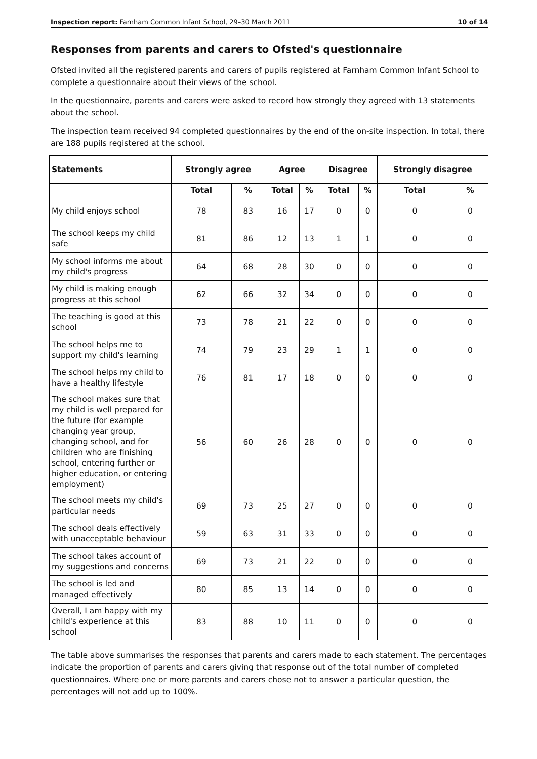Inspection report: Farnham Common Infant School, 29–30 March 2011 10 of 14
Responses from parents and carers to Ofsted's questionnaire
Ofsted invited all the registered parents and carers of pupils registered at Farnham Common Infant School to complete a questionnaire about their views of the school.
In the questionnaire, parents and carers were asked to record how strongly they agreed with 13 statements about the school.
The inspection team received 94 completed questionnaires by the end of the on-site inspection. In total, there are 188 pupils registered at the school.
| Statements | Strongly agree | | Agree | | Disagree | | Strongly disagree | |
| --- | --- | --- | --- | --- | --- | --- | --- | --- |
| | Total | % | Total | % | Total | % | Total | % |
| My child enjoys school | 78 | 83 | 16 | 17 | 0 | 0 | 0 | 0 |
| The school keeps my child safe | 81 | 86 | 12 | 13 | 1 | 1 | 0 | 0 |
| My school informs me about my child's progress | 64 | 68 | 28 | 30 | 0 | 0 | 0 | 0 |
| My child is making enough progress at this school | 62 | 66 | 32 | 34 | 0 | 0 | 0 | 0 |
| The teaching is good at this school | 73 | 78 | 21 | 22 | 0 | 0 | 0 | 0 |
| The school helps me to support my child's learning | 74 | 79 | 23 | 29 | 1 | 1 | 0 | 0 |
| The school helps my child to have a healthy lifestyle | 76 | 81 | 17 | 18 | 0 | 0 | 0 | 0 |
| The school makes sure that my child is well prepared for the future (for example changing year group, changing school, and for children who are finishing school, entering further or higher education, or entering employment) | 56 | 60 | 26 | 28 | 0 | 0 | 0 | 0 |
| The school meets my child's particular needs | 69 | 73 | 25 | 27 | 0 | 0 | 0 | 0 |
| The school deals effectively with unacceptable behaviour | 59 | 63 | 31 | 33 | 0 | 0 | 0 | 0 |
| The school takes account of my suggestions and concerns | 69 | 73 | 21 | 22 | 0 | 0 | 0 | 0 |
| The school is led and managed effectively | 80 | 85 | 13 | 14 | 0 | 0 | 0 | 0 |
| Overall, I am happy with my child's experience at this school | 83 | 88 | 10 | 11 | 0 | 0 | 0 | 0 |
The table above summarises the responses that parents and carers made to each statement. The percentages indicate the proportion of parents and carers giving that response out of the total number of completed questionnaires. Where one or more parents and carers chose not to answer a particular question, the percentages will not add up to 100%.